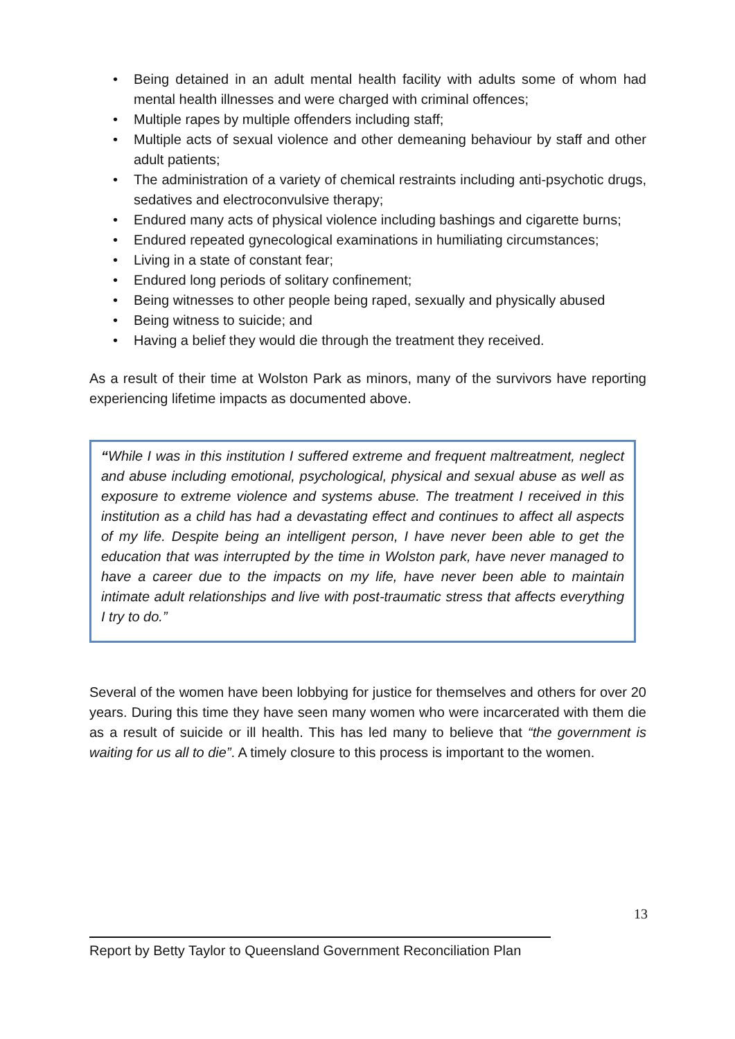• Being detained in an adult mental health facility with adults some of whom had mental health illnesses and were charged with criminal offences;
• Multiple rapes by multiple offenders including staff;
• Multiple acts of sexual violence and other demeaning behaviour by staff and other adult patients;
• The administration of a variety of chemical restraints including anti-psychotic drugs, sedatives and electroconvulsive therapy;
• Endured many acts of physical violence including bashings and cigarette burns;
• Endured repeated gynecological examinations in humiliating circumstances;
• Living in a state of constant fear;
• Endured long periods of solitary confinement;
• Being witnesses to other people being raped, sexually and physically abused
• Being witness to suicide; and
• Having a belief they would die through the treatment they received.
As a result of their time at Wolston Park as minors, many of the survivors have reporting experiencing lifetime impacts as documented above.
“While I was in this institution I suffered extreme and frequent maltreatment, neglect and abuse including emotional, psychological, physical and sexual abuse as well as exposure to extreme violence and systems abuse. The treatment I received in this institution as a child has had a devastating effect and continues to affect all aspects of my life. Despite being an intelligent person, I have never been able to get the education that was interrupted by the time in Wolston park, have never managed to have a career due to the impacts on my life, have never been able to maintain intimate adult relationships and live with post-traumatic stress that affects everything I try to do.”
Several of the women have been lobbying for justice for themselves and others for over 20 years. During this time they have seen many women who were incarcerated with them die as a result of suicide or ill health. This has led many to believe that “the government is waiting for us all to die”. A timely closure to this process is important to the women.
13
Report by Betty Taylor to Queensland Government Reconciliation Plan